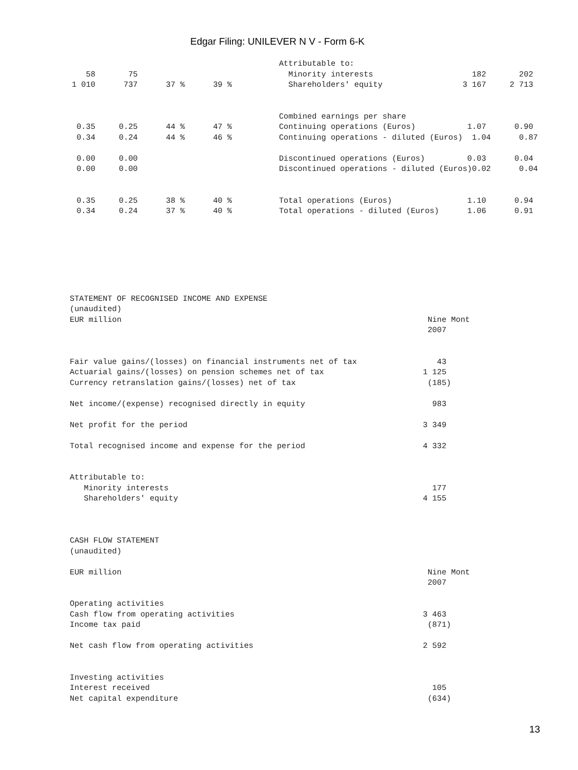Edgar Filing: UNILEVER N V - Form 6-K
                                            Attributable to:
   58       75                                Minority interests                     182       202
1 010      737      37 %      39 %            Shareholders' equity                 3 167     2 713


                                            Combined earnings per share
 0.35     0.25      44 %      47 %          Continuing operations (Euros)           1.07      0.90
 0.34     0.24      44 %      46 %          Continuing operations - diluted (Euros)  1.04      0.87

 0.00     0.00                              Discontinued operations (Euros)         0.03      0.04
 0.00     0.00                              Discontinued operations - diluted (Euros)0.02      0.04


 0.35     0.25      38 %      40 %          Total operations (Euros)                1.10      0.94
 0.34     0.24      37 %      40 %          Total operations - diluted (Euros)      1.06      0.91
STATEMENT OF RECOGNISED INCOME AND EXPENSE
(unaudited)
EUR million                                                                 Nine Mont
                                                                            2007


Fair value gains/(losses) on financial instruments net of tax                 43
Actuarial gains/(losses) on pension schemes net of tax                     1 125
Currency retranslation gains/(losses) net of tax                            (185)

Net income/(expense) recognised directly in equity                           983

Net profit for the period                                                  3 349

Total recognised income and expense for the period                         4 332


Attributable to:
   Minority interests                                                        177
   Shareholders' equity                                                    4 155



CASH FLOW STATEMENT
(unaudited)

EUR million                                                                 Nine Mont
                                                                            2007

Operating activities
Cash flow from operating activities                                        3 463
Income tax paid                                                             (871)

Net cash flow from operating activities                                    2 592


Investing activities
Interest received                                                            105
Net capital expenditure                                                     (634)
13